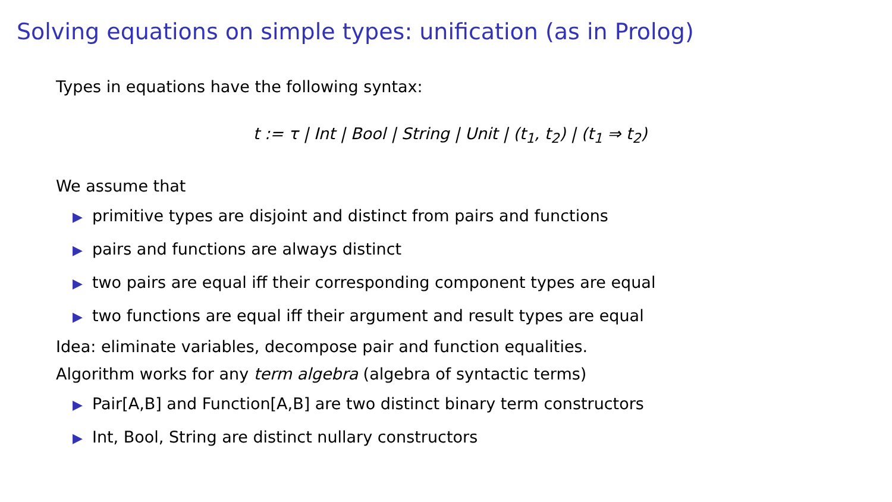Solving equations on simple types: unification (as in Prolog)
Types in equations have the following syntax:
t := τ | Int | Bool | String | Unit | (t<sub>1</sub>, t<sub>2</sub>) | (t<sub>1</sub> ⇒ t<sub>2</sub>)
We assume that
▶ primitive types are disjoint and distinct from pairs and functions
▶ pairs and functions are always distinct
▶ two pairs are equal iff their corresponding component types are equal
▶ two functions are equal iff their argument and result types are equal
Idea: eliminate variables, decompose pair and function equalities.
Algorithm works for any term algebra (algebra of syntactic terms)
▶ Pair[A,B] and Function[A,B] are two distinct binary term constructors
▶ Int, Bool, String are distinct nullary constructors